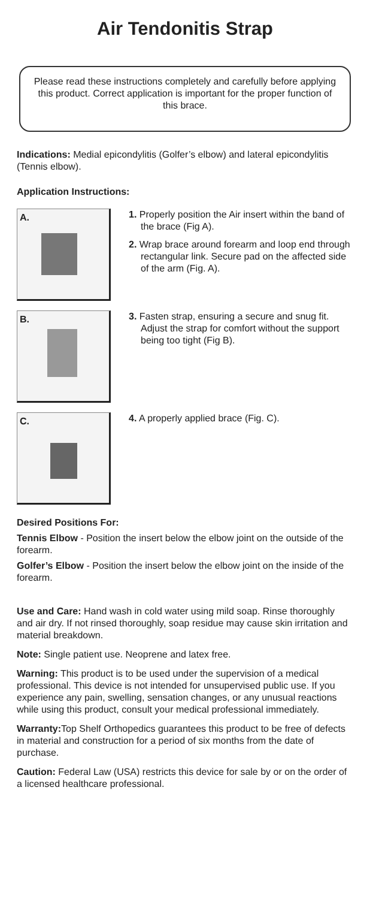Air Tendonitis Strap
Please read these instructions completely and carefully before applying this product. Correct application is important for the proper function of this brace.
Indications: Medial epicondylitis (Golfer’s elbow) and lateral epicondylitis (Tennis elbow).
Application Instructions:
A.
1. Properly position the Air insert within the band of the brace (Fig A).
2. Wrap brace around forearm and loop end through rectangular link. Secure pad on the affected side of the arm (Fig. A).
B.
3. Fasten strap, ensuring a secure and snug fit. Adjust the strap for comfort without the support being too tight (Fig B).
C.
4. A properly applied brace (Fig. C).
Desired Positions For:
Tennis Elbow - Position the insert below the elbow joint on the outside of the forearm.
Golfer’s Elbow - Position the insert below the elbow joint on the inside of the forearm.
Use and Care: Hand wash in cold water using mild soap. Rinse thoroughly and air dry. If not rinsed thoroughly, soap residue may cause skin irritation and material breakdown.
Note: Single patient use. Neoprene and latex free.
Warning: This product is to be used under the supervision of a medical professional. This device is not intended for unsupervised public use. If you experience any pain, swelling, sensation changes, or any unusual reactions while using this product, consult your medical professional immediately.
Warranty: Top Shelf Orthopedics guarantees this product to be free of defects in material and construction for a period of six months from the date of purchase.
Caution: Federal Law (USA) restricts this device for sale by or on the order of a licensed healthcare professional.